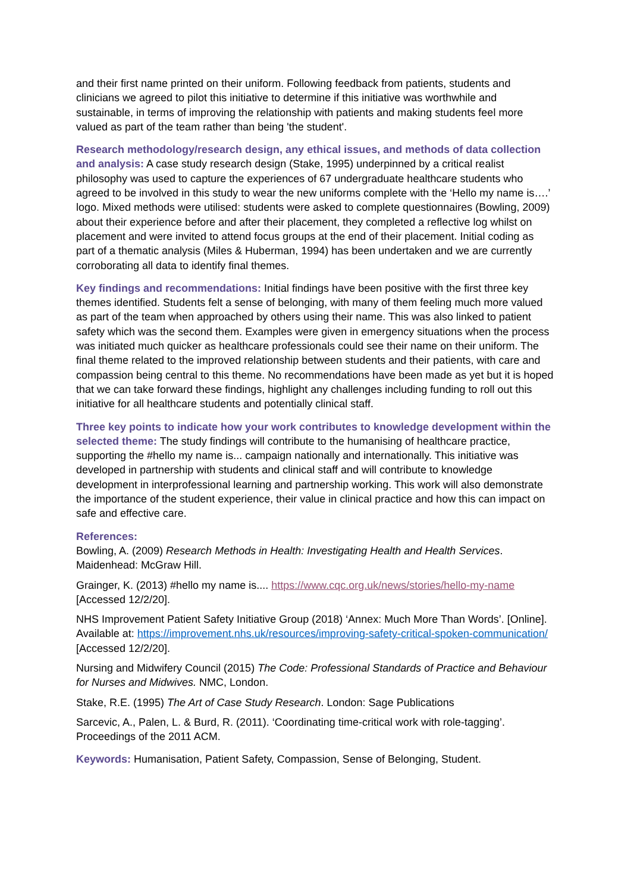and their first name printed on their uniform. Following feedback from patients, students and clinicians we agreed to pilot this initiative to determine if this initiative was worthwhile and sustainable, in terms of improving the relationship with patients and making students feel more valued as part of the team rather than being 'the student'.
Research methodology/research design, any ethical issues, and methods of data collection and analysis: A case study research design (Stake, 1995) underpinned by a critical realist philosophy was used to capture the experiences of 67 undergraduate healthcare students who agreed to be involved in this study to wear the new uniforms complete with the ‘Hello my name is….’ logo. Mixed methods were utilised: students were asked to complete questionnaires (Bowling, 2009) about their experience before and after their placement, they completed a reflective log whilst on placement and were invited to attend focus groups at the end of their placement. Initial coding as part of a thematic analysis (Miles & Huberman, 1994) has been undertaken and we are currently corroborating all data to identify final themes.
Key findings and recommendations: Initial findings have been positive with the first three key themes identified. Students felt a sense of belonging, with many of them feeling much more valued as part of the team when approached by others using their name. This was also linked to patient safety which was the second them. Examples were given in emergency situations when the process was initiated much quicker as healthcare professionals could see their name on their uniform. The final theme related to the improved relationship between students and their patients, with care and compassion being central to this theme. No recommendations have been made as yet but it is hoped that we can take forward these findings, highlight any challenges including funding to roll out this initiative for all healthcare students and potentially clinical staff.
Three key points to indicate how your work contributes to knowledge development within the selected theme: The study findings will contribute to the humanising of healthcare practice, supporting the #hello my name is... campaign nationally and internationally. This initiative was developed in partnership with students and clinical staff and will contribute to knowledge development in interprofessional learning and partnership working. This work will also demonstrate the importance of the student experience, their value in clinical practice and how this can impact on safe and effective care.
References:
Bowling, A. (2009) Research Methods in Health: Investigating Health and Health Services. Maidenhead: McGraw Hill.
Grainger, K. (2013) #hello my name is.... https://www.cqc.org.uk/news/stories/hello-my-name [Accessed 12/2/20].
NHS Improvement Patient Safety Initiative Group (2018) ‘Annex: Much More Than Words’. [Online]. Available at: https://improvement.nhs.uk/resources/improving-safety-critical-spoken-communication/ [Accessed 12/2/20].
Nursing and Midwifery Council (2015) The Code: Professional Standards of Practice and Behaviour for Nurses and Midwives. NMC, London.
Stake, R.E. (1995) The Art of Case Study Research. London: Sage Publications
Sarcevic, A., Palen, L. & Burd, R. (2011). ‘Coordinating time-critical work with role-tagging’. Proceedings of the 2011 ACM.
Keywords: Humanisation, Patient Safety, Compassion, Sense of Belonging, Student.